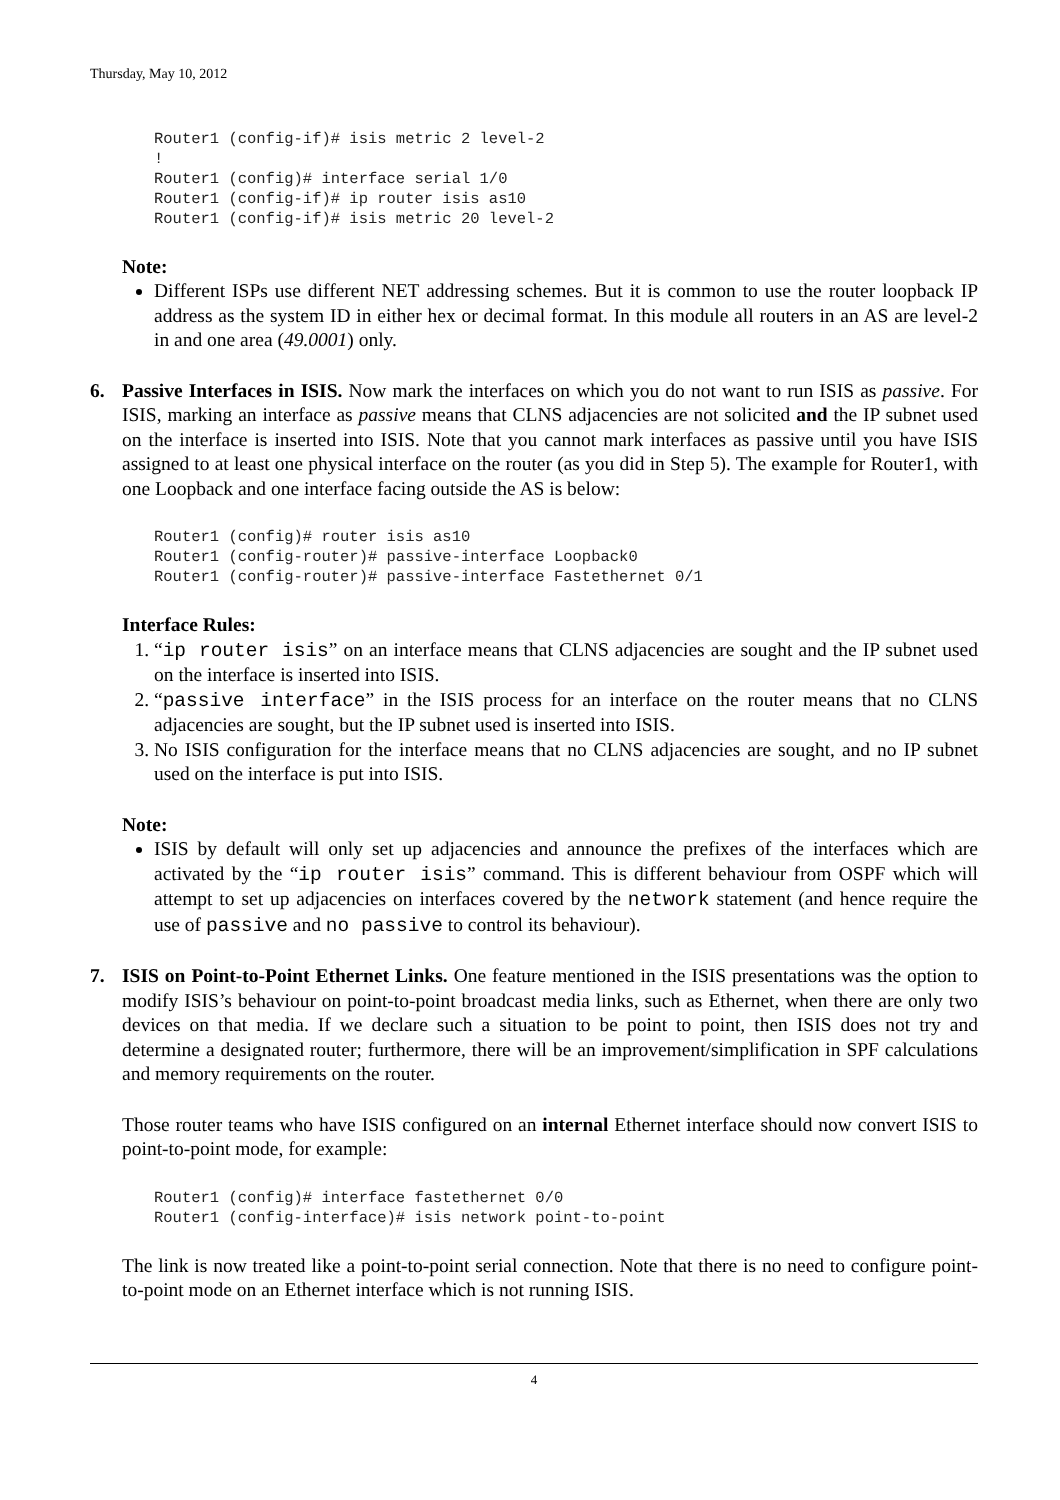Thursday, May 10, 2012
Router1 (config-if)# isis metric 2 level-2
!
Router1 (config)# interface serial 1/0
Router1 (config-if)# ip router isis as10
Router1 (config-if)# isis metric 20 level-2
Note:
Different ISPs use different NET addressing schemes. But it is common to use the router loopback IP address as the system ID in either hex or decimal format. In this module all routers in an AS are level-2 in and one area (49.0001) only.
6. Passive Interfaces in ISIS. Now mark the interfaces on which you do not want to run ISIS as passive. For ISIS, marking an interface as passive means that CLNS adjacencies are not solicited and the IP subnet used on the interface is inserted into ISIS. Note that you cannot mark interfaces as passive until you have ISIS assigned to at least one physical interface on the router (as you did in Step 5). The example for Router1, with one Loopback and one interface facing outside the AS is below:
Router1 (config)# router isis as10
Router1 (config-router)# passive-interface Loopback0
Router1 (config-router)# passive-interface Fastethernet 0/1
Interface Rules:
1. “ip router isis” on an interface means that CLNS adjacencies are sought and the IP subnet used on the interface is inserted into ISIS.
2. “passive interface” in the ISIS process for an interface on the router means that no CLNS adjacencies are sought, but the IP subnet used is inserted into ISIS.
3. No ISIS configuration for the interface means that no CLNS adjacencies are sought, and no IP subnet used on the interface is put into ISIS.
Note:
ISIS by default will only set up adjacencies and announce the prefixes of the interfaces which are activated by the “ip router isis” command. This is different behaviour from OSPF which will attempt to set up adjacencies on interfaces covered by the network statement (and hence require the use of passive and no passive to control its behaviour).
7. ISIS on Point-to-Point Ethernet Links. One feature mentioned in the ISIS presentations was the option to modify ISIS’s behaviour on point-to-point broadcast media links, such as Ethernet, when there are only two devices on that media. If we declare such a situation to be point to point, then ISIS does not try and determine a designated router; furthermore, there will be an improvement/simplification in SPF calculations and memory requirements on the router.
Those router teams who have ISIS configured on an internal Ethernet interface should now convert ISIS to point-to-point mode, for example:
Router1 (config)# interface fastethernet 0/0
Router1 (config-interface)# isis network point-to-point
The link is now treated like a point-to-point serial connection. Note that there is no need to configure point-to-point mode on an Ethernet interface which is not running ISIS.
4